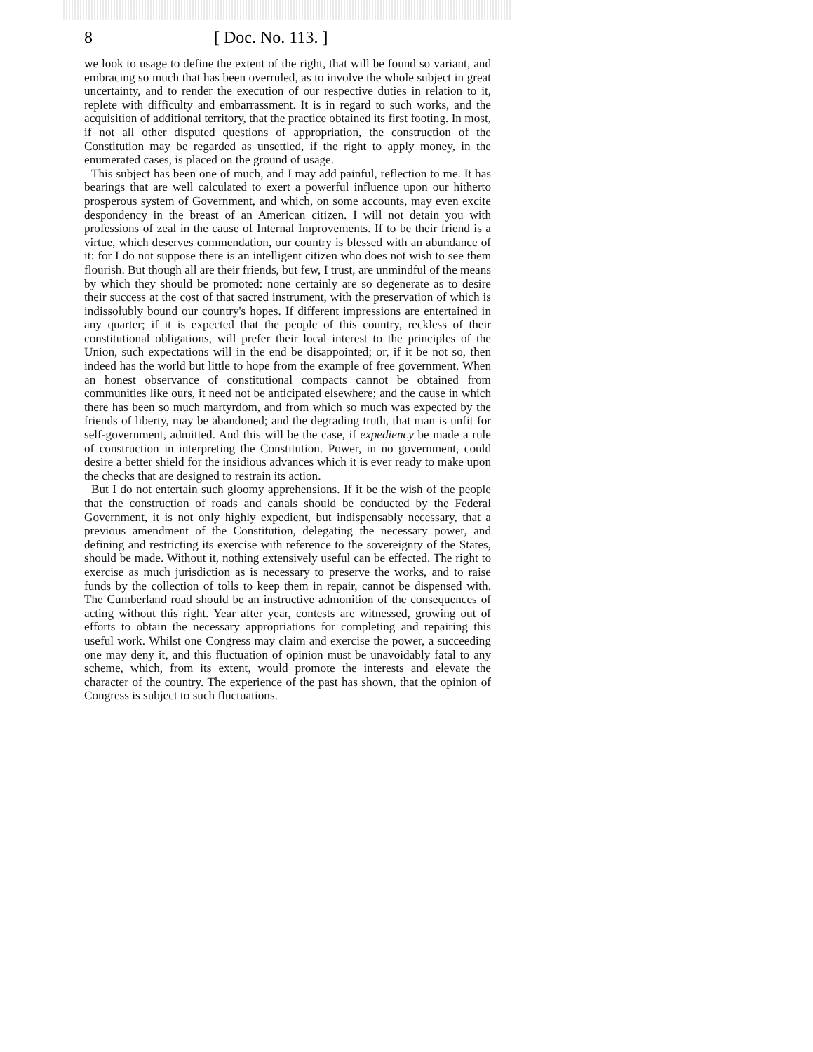8 [ Doc. No. 113. ]
we look to usage to define the extent of the right, that will be found so variant, and embracing so much that has been overruled, as to involve the whole subject in great uncertainty, and to render the execution of our respective duties in relation to it, replete with difficulty and embarrassment. It is in regard to such works, and the acquisition of additional territory, that the practice obtained its first footing. In most, if not all other disputed questions of appropriation, the construction of the Constitution may be regarded as unsettled, if the right to apply money, in the enumerated cases, is placed on the ground of usage.
This subject has been one of much, and I may add painful, reflection to me. It has bearings that are well calculated to exert a powerful influence upon our hitherto prosperous system of Government, and which, on some accounts, may even excite despondency in the breast of an American citizen. I will not detain you with professions of zeal in the cause of Internal Improvements. If to be their friend is a virtue, which deserves commendation, our country is blessed with an abundance of it: for I do not suppose there is an intelligent citizen who does not wish to see them flourish. But though all are their friends, but few, I trust, are unmindful of the means by which they should be promoted: none certainly are so degenerate as to desire their success at the cost of that sacred instrument, with the preservation of which is indissolubly bound our country's hopes. If different impressions are entertained in any quarter; if it is expected that the people of this country, reckless of their constitutional obligations, will prefer their local interest to the principles of the Union, such expectations will in the end be disappointed; or, if it be not so, then indeed has the world but little to hope from the example of free government. When an honest observance of constitutional compacts cannot be obtained from communities like ours, it need not be anticipated elsewhere; and the cause in which there has been so much martyrdom, and from which so much was expected by the friends of liberty, may be abandoned; and the degrading truth, that man is unfit for self-government, admitted. And this will be the case, if expediency be made a rule of construction in interpreting the Constitution. Power, in no government, could desire a better shield for the insidious advances which it is ever ready to make upon the checks that are designed to restrain its action.
But I do not entertain such gloomy apprehensions. If it be the wish of the people that the construction of roads and canals should be conducted by the Federal Government, it is not only highly expedient, but indispensably necessary, that a previous amendment of the Constitution, delegating the necessary power, and defining and restricting its exercise with reference to the sovereignty of the States, should be made. Without it, nothing extensively useful can be effected. The right to exercise as much jurisdiction as is necessary to preserve the works, and to raise funds by the collection of tolls to keep them in repair, cannot be dispensed with. The Cumberland road should be an instructive admonition of the consequences of acting without this right. Year after year, contests are witnessed, growing out of efforts to obtain the necessary appropriations for completing and repairing this useful work. Whilst one Congress may claim and exercise the power, a succeeding one may deny it, and this fluctuation of opinion must be unavoidably fatal to any scheme, which, from its extent, would promote the interests and elevate the character of the country. The experience of the past has shown, that the opinion of Congress is subject to such fluctuations.